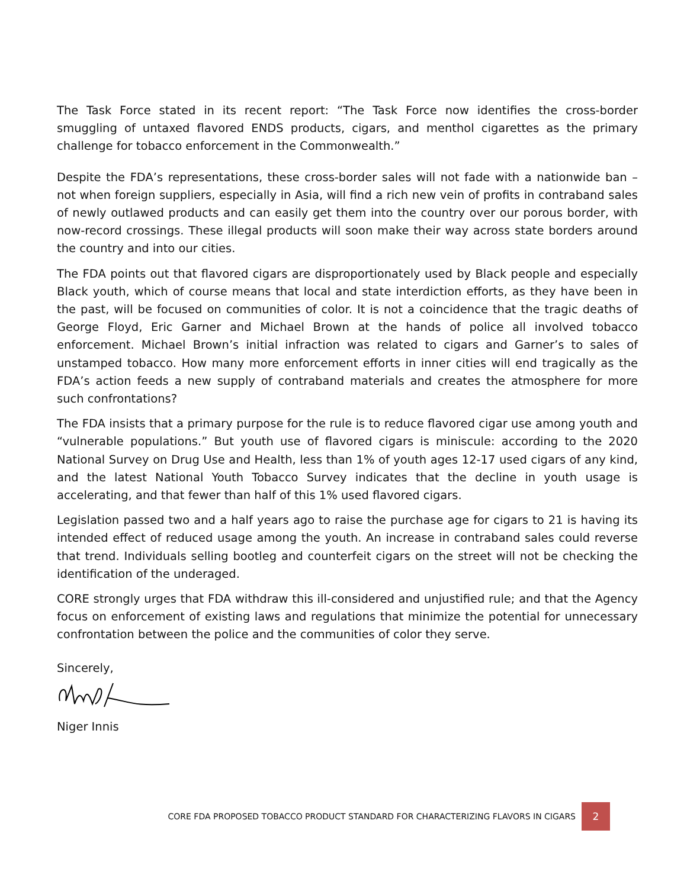The Task Force stated in its recent report: “The Task Force now identifies the cross-border smuggling of untaxed flavored ENDS products, cigars, and menthol cigarettes as the primary challenge for tobacco enforcement in the Commonwealth.”
Despite the FDA’s representations, these cross-border sales will not fade with a nationwide ban – not when foreign suppliers, especially in Asia, will find a rich new vein of profits in contraband sales of newly outlawed products and can easily get them into the country over our porous border, with now-record crossings. These illegal products will soon make their way across state borders around the country and into our cities.
The FDA points out that flavored cigars are disproportionately used by Black people and especially Black youth, which of course means that local and state interdiction efforts, as they have been in the past, will be focused on communities of color. It is not a coincidence that the tragic deaths of George Floyd, Eric Garner and Michael Brown at the hands of police all involved tobacco enforcement. Michael Brown’s initial infraction was related to cigars and Garner’s to sales of unstamped tobacco. How many more enforcement efforts in inner cities will end tragically as the FDA’s action feeds a new supply of contraband materials and creates the atmosphere for more such confrontations?
The FDA insists that a primary purpose for the rule is to reduce flavored cigar use among youth and “vulnerable populations.” But youth use of flavored cigars is miniscule: according to the 2020 National Survey on Drug Use and Health, less than 1% of youth ages 12-17 used cigars of any kind, and the latest National Youth Tobacco Survey indicates that the decline in youth usage is accelerating, and that fewer than half of this 1% used flavored cigars.
Legislation passed two and a half years ago to raise the purchase age for cigars to 21 is having its intended effect of reduced usage among the youth. An increase in contraband sales could reverse that trend. Individuals selling bootleg and counterfeit cigars on the street will not be checking the identification of the underaged.
CORE strongly urges that FDA withdraw this ill-considered and unjustified rule; and that the Agency focus on enforcement of existing laws and regulations that minimize the potential for unnecessary confrontation between the police and the communities of color they serve.
Sincerely,
Niger Innis
CORE FDA PROPOSED TOBACCO PRODUCT STANDARD FOR CHARACTERIZING FLAVORS IN CIGARS 2